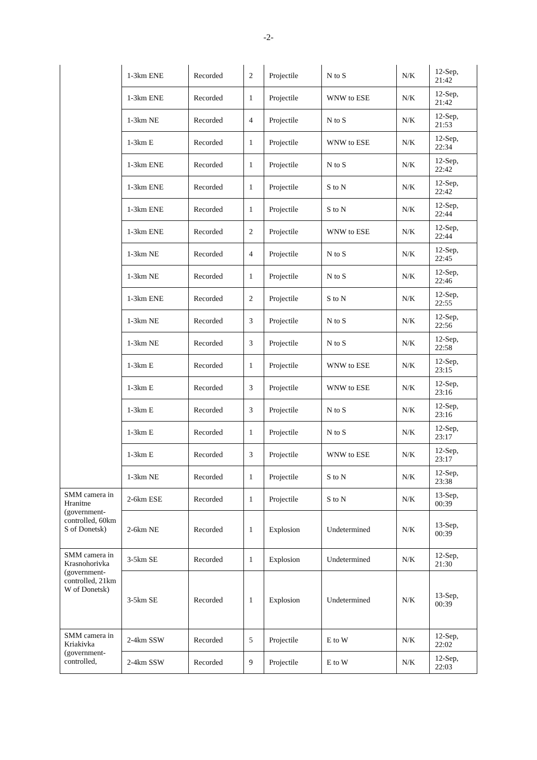-2-
| | 1-3km ENE | Recorded | 2 | Projectile | N to S | N/K | 12-Sep, 21:42 |
| | 1-3km ENE | Recorded | 1 | Projectile | WNW to ESE | N/K | 12-Sep, 21:42 |
| | 1-3km NE | Recorded | 4 | Projectile | N to S | N/K | 12-Sep, 21:53 |
| | 1-3km E | Recorded | 1 | Projectile | WNW to ESE | N/K | 12-Sep, 22:34 |
| | 1-3km ENE | Recorded | 1 | Projectile | N to S | N/K | 12-Sep, 22:42 |
| | 1-3km ENE | Recorded | 1 | Projectile | S to N | N/K | 12-Sep, 22:42 |
| | 1-3km ENE | Recorded | 1 | Projectile | S to N | N/K | 12-Sep, 22:44 |
| | 1-3km ENE | Recorded | 2 | Projectile | WNW to ESE | N/K | 12-Sep, 22:44 |
| | 1-3km NE | Recorded | 4 | Projectile | N to S | N/K | 12-Sep, 22:45 |
| | 1-3km NE | Recorded | 1 | Projectile | N to S | N/K | 12-Sep, 22:46 |
| | 1-3km ENE | Recorded | 2 | Projectile | S to N | N/K | 12-Sep, 22:55 |
| | 1-3km NE | Recorded | 3 | Projectile | N to S | N/K | 12-Sep, 22:56 |
| | 1-3km NE | Recorded | 3 | Projectile | N to S | N/K | 12-Sep, 22:58 |
| | 1-3km E | Recorded | 1 | Projectile | WNW to ESE | N/K | 12-Sep, 23:15 |
| | 1-3km E | Recorded | 3 | Projectile | WNW to ESE | N/K | 12-Sep, 23:16 |
| | 1-3km E | Recorded | 3 | Projectile | N to S | N/K | 12-Sep, 23:16 |
| | 1-3km E | Recorded | 1 | Projectile | N to S | N/K | 12-Sep, 23:17 |
| | 1-3km E | Recorded | 3 | Projectile | WNW to ESE | N/K | 12-Sep, 23:17 |
| | 1-3km NE | Recorded | 1 | Projectile | S to N | N/K | 12-Sep, 23:38 |
| SMM camera in Hranitne (government-controlled, 60km S of Donetsk) | 2-6km ESE | Recorded | 1 | Projectile | S to N | N/K | 13-Sep, 00:39 |
| | 2-6km NE | Recorded | 1 | Explosion | Undetermined | N/K | 13-Sep, 00:39 |
| SMM camera in Krasnohorivka (government-controlled, 21km W of Donetsk) | 3-5km SE | Recorded | 1 | Explosion | Undetermined | N/K | 12-Sep, 21:30 |
| | 3-5km SE | Recorded | 1 | Explosion | Undetermined | N/K | 13-Sep, 00:39 |
| SMM camera in Kriakivka (government-controlled, | 2-4km SSW | Recorded | 5 | Projectile | E to W | N/K | 12-Sep, 22:02 |
| | 2-4km SSW | Recorded | 9 | Projectile | E to W | N/K | 12-Sep, 22:03 |